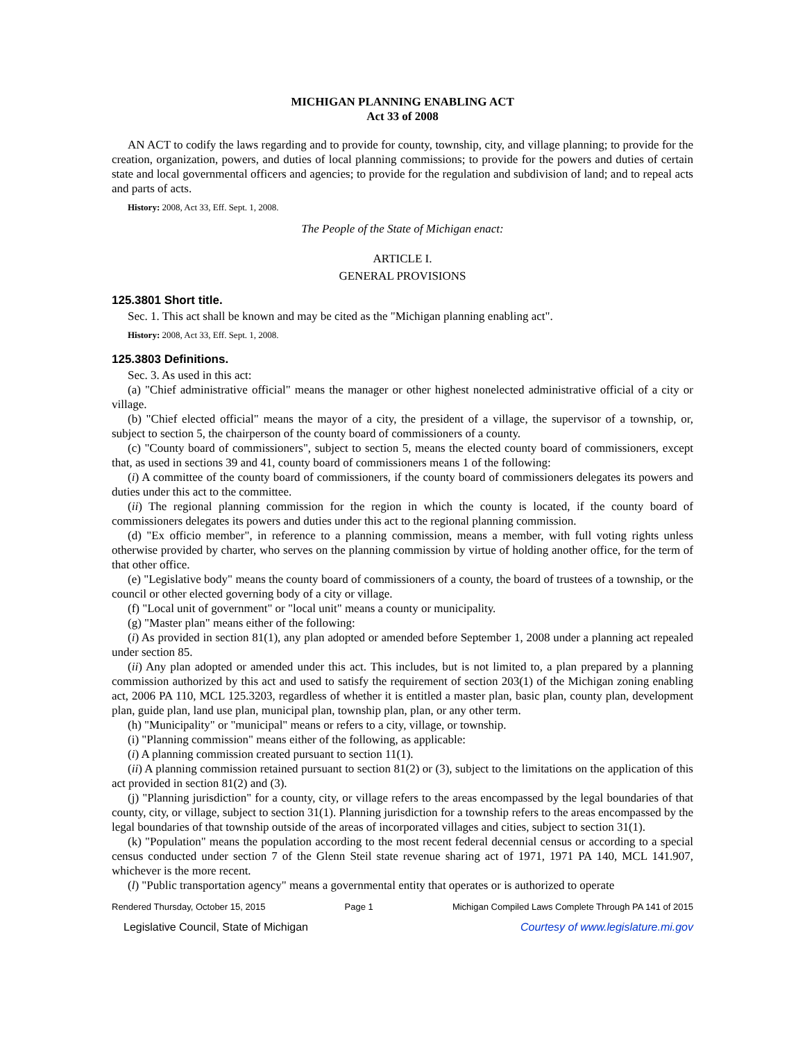MICHIGAN PLANNING ENABLING ACT
Act 33 of 2008
AN ACT to codify the laws regarding and to provide for county, township, city, and village planning; to provide for the creation, organization, powers, and duties of local planning commissions; to provide for the powers and duties of certain state and local governmental officers and agencies; to provide for the regulation and subdivision of land; and to repeal acts and parts of acts.
History: 2008, Act 33, Eff. Sept. 1, 2008.
The People of the State of Michigan enact:
ARTICLE I.
GENERAL PROVISIONS
125.3801 Short title.
Sec. 1. This act shall be known and may be cited as the "Michigan planning enabling act".
History: 2008, Act 33, Eff. Sept. 1, 2008.
125.3803 Definitions.
Sec. 3. As used in this act:
(a) "Chief administrative official" means the manager or other highest nonelected administrative official of a city or village.
(b) "Chief elected official" means the mayor of a city, the president of a village, the supervisor of a township, or, subject to section 5, the chairperson of the county board of commissioners of a county.
(c) "County board of commissioners", subject to section 5, means the elected county board of commissioners, except that, as used in sections 39 and 41, county board of commissioners means 1 of the following:
(i) A committee of the county board of commissioners, if the county board of commissioners delegates its powers and duties under this act to the committee.
(ii) The regional planning commission for the region in which the county is located, if the county board of commissioners delegates its powers and duties under this act to the regional planning commission.
(d) "Ex officio member", in reference to a planning commission, means a member, with full voting rights unless otherwise provided by charter, who serves on the planning commission by virtue of holding another office, for the term of that other office.
(e) "Legislative body" means the county board of commissioners of a county, the board of trustees of a township, or the council or other elected governing body of a city or village.
(f) "Local unit of government" or "local unit" means a county or municipality.
(g) "Master plan" means either of the following:
(i) As provided in section 81(1), any plan adopted or amended before September 1, 2008 under a planning act repealed under section 85.
(ii) Any plan adopted or amended under this act. This includes, but is not limited to, a plan prepared by a planning commission authorized by this act and used to satisfy the requirement of section 203(1) of the Michigan zoning enabling act, 2006 PA 110, MCL 125.3203, regardless of whether it is entitled a master plan, basic plan, county plan, development plan, guide plan, land use plan, municipal plan, township plan, plan, or any other term.
(h) "Municipality" or "municipal" means or refers to a city, village, or township.
(i) "Planning commission" means either of the following, as applicable:
(i) A planning commission created pursuant to section 11(1).
(ii) A planning commission retained pursuant to section 81(2) or (3), subject to the limitations on the application of this act provided in section 81(2) and (3).
(j) "Planning jurisdiction" for a county, city, or village refers to the areas encompassed by the legal boundaries of that county, city, or village, subject to section 31(1). Planning jurisdiction for a township refers to the areas encompassed by the legal boundaries of that township outside of the areas of incorporated villages and cities, subject to section 31(1).
(k) "Population" means the population according to the most recent federal decennial census or according to a special census conducted under section 7 of the Glenn Steil state revenue sharing act of 1971, 1971 PA 140, MCL 141.907, whichever is the more recent.
(l) "Public transportation agency" means a governmental entity that operates or is authorized to operate
Rendered Thursday, October 15, 2015 Page 1 Michigan Compiled Laws Complete Through PA 141 of 2015
Legislative Council, State of Michigan Courtesy of www.legislature.mi.gov